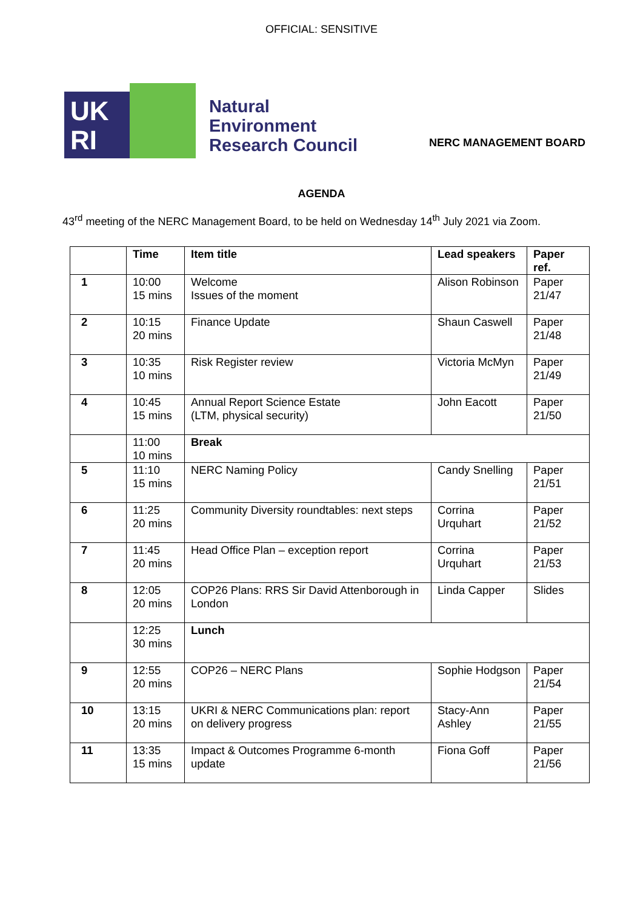OFFICIAL: SENSITIVE
UK
RI
Natural
Environment
Research Council
NERC MANAGEMENT BOARD
AGENDA
43<sup>rd</sup> meeting of the NERC Management Board, to be held on Wednesday 14<sup>th</sup> July 2021 via Zoom.
| | Time | Item title | Lead speakers | Paper ref. |
| --- | --- | --- | --- | --- |
| 1 | 10:00 15 mins | Welcome Issues of the moment | Alison Robinson | Paper 21/47 |
| 2 | 10:15 20 mins | Finance Update | Shaun Caswell | Paper 21/48 |
| 3 | 10:35 10 mins | Risk Register review | Victoria McMyn | Paper 21/49 |
| 4 | 10:45 15 mins | Annual Report Science Estate (LTM, physical security) | John Eacott | Paper 21/50 |
| | 11:00 10 mins | Break | | |
| 5 | 11:10 15 mins | NERC Naming Policy | Candy Snelling | Paper 21/51 |
| 6 | 11:25 20 mins | Community Diversity roundtables: next steps | Corrina Urquhart | Paper 21/52 |
| 7 | 11:45 20 mins | Head Office Plan – exception report | Corrina Urquhart | Paper 21/53 |
| 8 | 12:05 20 mins | COP26 Plans: RRS Sir David Attenborough in London | Linda Capper | Slides |
| | 12:25 30 mins | Lunch | | |
| 9 | 12:55 20 mins | COP26 – NERC Plans | Sophie Hodgson | Paper 21/54 |
| 10 | 13:15 20 mins | UKRI & NERC Communications plan: report on delivery progress | Stacy-Ann Ashley | Paper 21/55 |
| 11 | 13:35 15 mins | Impact & Outcomes Programme 6-month update | Fiona Goff | Paper 21/56 |